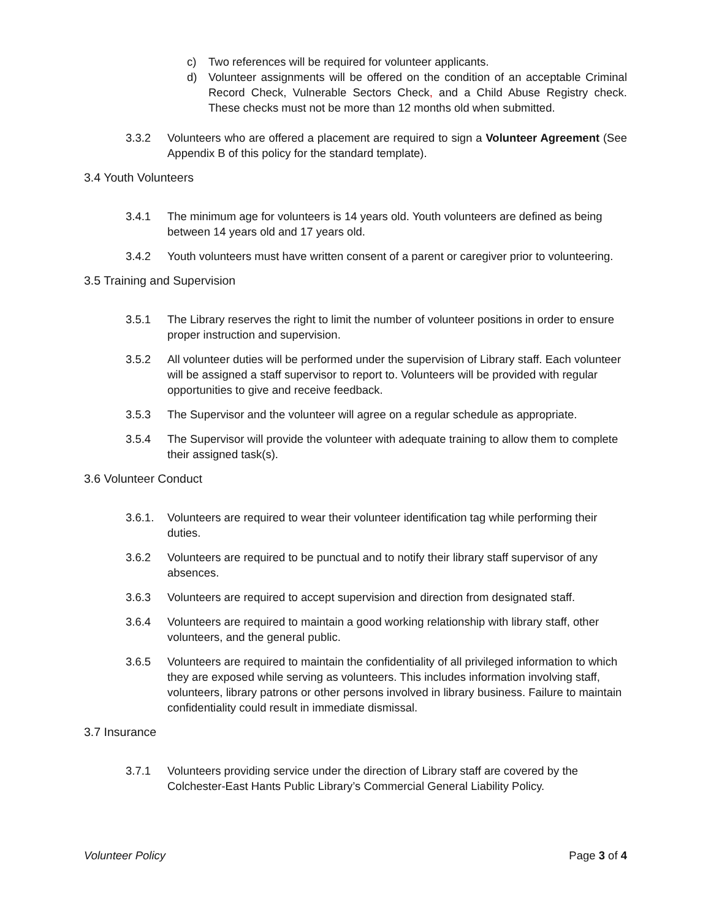c) Two references will be required for volunteer applicants.
d) Volunteer assignments will be offered on the condition of an acceptable Criminal Record Check, Vulnerable Sectors Check, and a Child Abuse Registry check. These checks must not be more than 12 months old when submitted.
3.3.2 Volunteers who are offered a placement are required to sign a Volunteer Agreement (See Appendix B of this policy for the standard template).
3.4 Youth Volunteers
3.4.1 The minimum age for volunteers is 14 years old. Youth volunteers are defined as being between 14 years old and 17 years old.
3.4.2 Youth volunteers must have written consent of a parent or caregiver prior to volunteering.
3.5 Training and Supervision
3.5.1 The Library reserves the right to limit the number of volunteer positions in order to ensure proper instruction and supervision.
3.5.2 All volunteer duties will be performed under the supervision of Library staff. Each volunteer will be assigned a staff supervisor to report to. Volunteers will be provided with regular opportunities to give and receive feedback.
3.5.3 The Supervisor and the volunteer will agree on a regular schedule as appropriate.
3.5.4 The Supervisor will provide the volunteer with adequate training to allow them to complete their assigned task(s).
3.6 Volunteer Conduct
3.6.1. Volunteers are required to wear their volunteer identification tag while performing their duties.
3.6.2 Volunteers are required to be punctual and to notify their library staff supervisor of any absences.
3.6.3 Volunteers are required to accept supervision and direction from designated staff.
3.6.4 Volunteers are required to maintain a good working relationship with library staff, other volunteers, and the general public.
3.6.5 Volunteers are required to maintain the confidentiality of all privileged information to which they are exposed while serving as volunteers. This includes information involving staff, volunteers, library patrons or other persons involved in library business. Failure to maintain confidentiality could result in immediate dismissal.
3.7 Insurance
3.7.1 Volunteers providing service under the direction of Library staff are covered by the Colchester-East Hants Public Library’s Commercial General Liability Policy.
Volunteer Policy Page 3 of 4